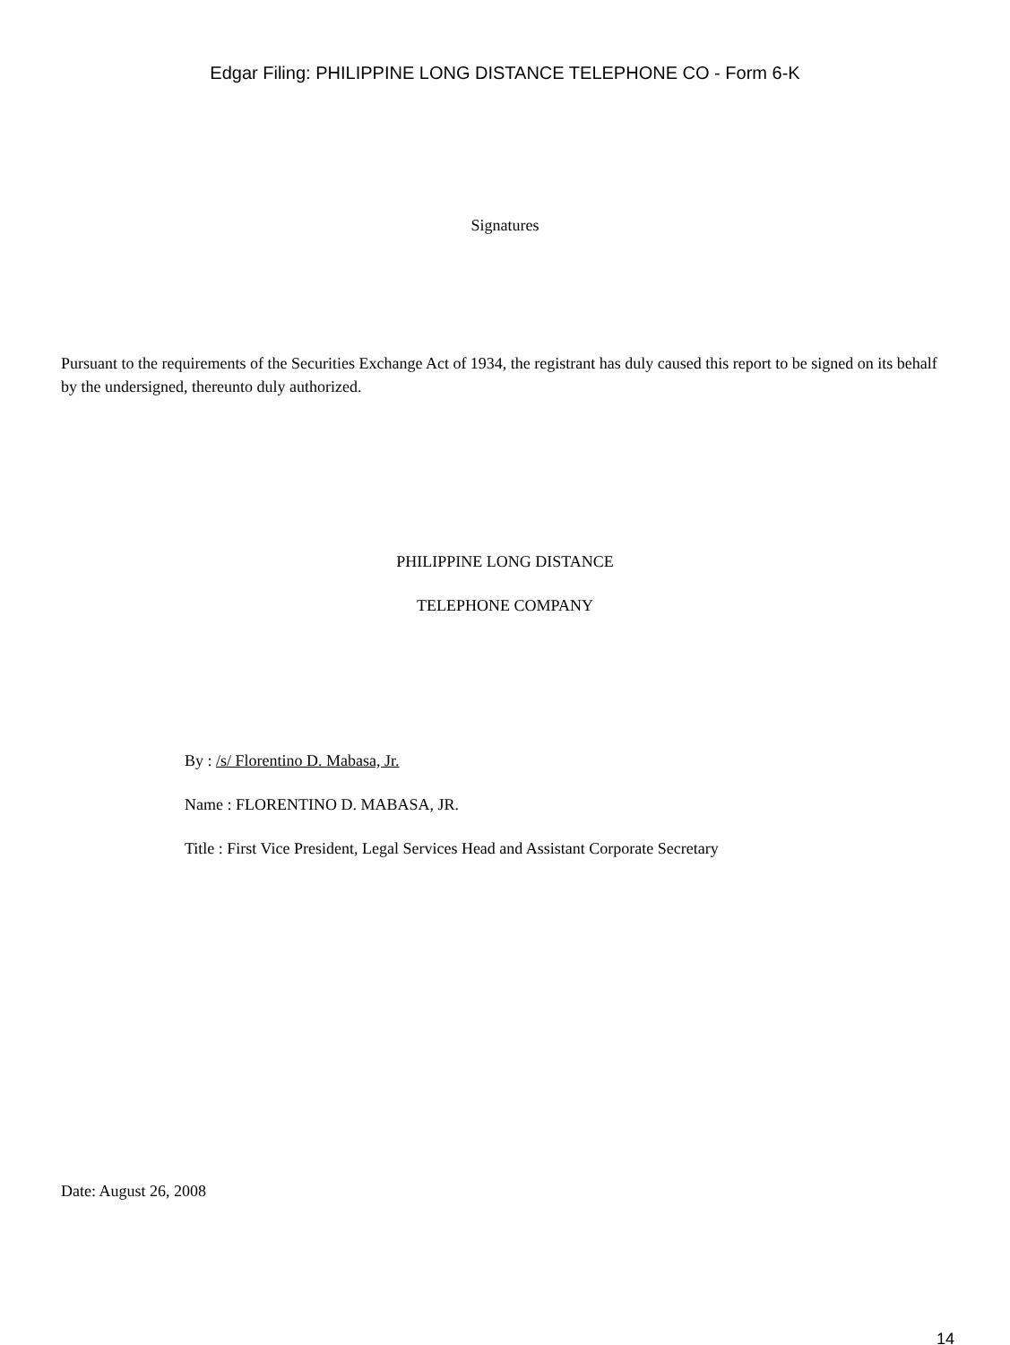Edgar Filing: PHILIPPINE LONG DISTANCE TELEPHONE CO - Form 6-K
Signatures
Pursuant to the requirements of the Securities Exchange Act of 1934, the registrant has duly caused this report to be signed on its behalf by the undersigned, thereunto duly authorized.
PHILIPPINE LONG DISTANCE
TELEPHONE COMPANY
By : /s/ Florentino D. Mabasa, Jr.
Name : FLORENTINO D. MABASA, JR.
Title : First Vice President, Legal Services Head and Assistant Corporate Secretary
Date: August 26, 2008
14